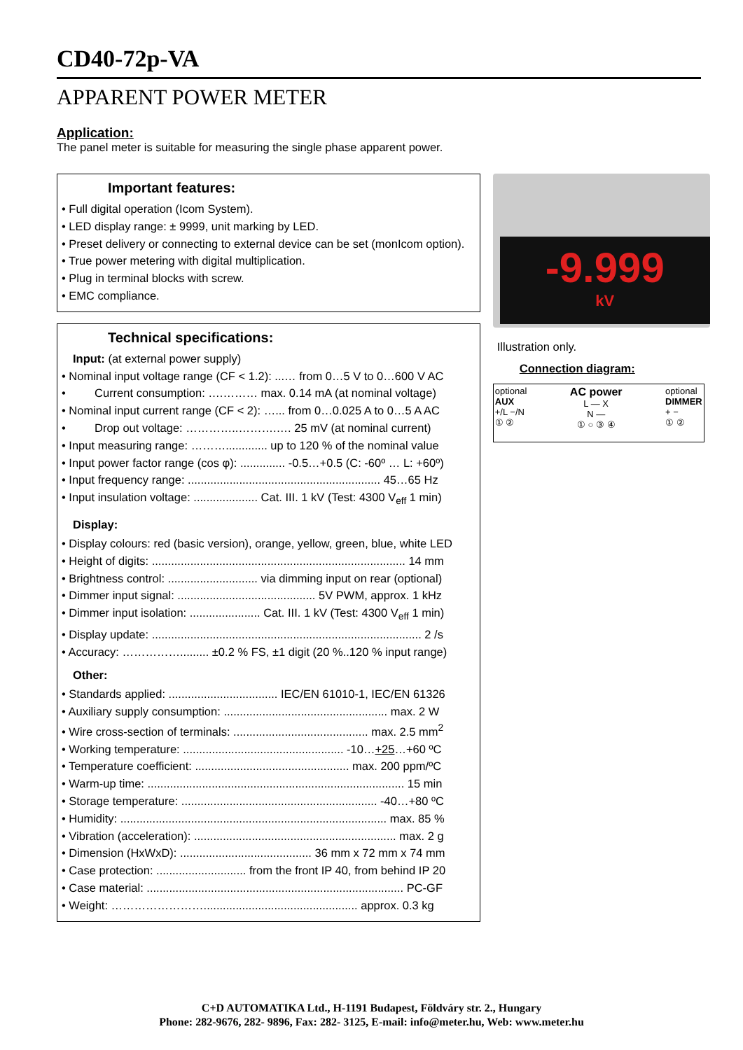CD40-72p-VA
APPARENT POWER METER
Application:
The panel meter is suitable for measuring the single phase apparent power.
Important features:
• Full digital operation (Icom System).
• LED display range: ± 9999, unit marking by LED.
• Preset delivery or connecting to external device can be set (monIcom option).
• True power metering with digital multiplication.
• Plug in terminal blocks with screw.
• EMC compliance.
Technical specifications:
Input: (at external power supply)
• Nominal input voltage range (CF < 1.2): ...… from 0…5 V to 0…600 V AC
• Current consumption: ….……… max. 0.14 mA (at nominal voltage)
• Nominal input current range (CF < 2): …... from 0…0.025 A to 0…5 A AC
• Drop out voltage: …………..……….…. 25 mV (at nominal current)
• Input measuring range: ………............. up to 120 % of the nominal value
• Input power factor range (cos φ): .............. -0.5…+0.5 (C: -60º … L: +60º)
• Input frequency range: ............................................................ 45…65 Hz
• Input insulation voltage: .................... Cat. III. 1 kV (Test: 4300 V<sub>eff</sub> 1 min)
Display:
• Display colours: red (basic version), orange, yellow, green, blue, white LED
• Height of digits: ............................................................................... 14 mm
• Brightness control: ............................ via dimming input on rear (optional)
• Dimmer input signal: ........................................... 5V PWM, approx. 1 kHz
• Dimmer input isolation: ...................... Cat. III. 1 kV (Test: 4300 V<sub>eff</sub> 1 min)
• Display update: .................................................................................... 2 /s
• Accuracy: ……………......... ±0.2 % FS, ±1 digit (20 %..120 % input range)
Other:
• Standards applied: .................................. IEC/EN 61010-1, IEC/EN 61326
• Auxiliary supply consumption: ................................................... max. 2 W
• Wire cross-section of terminals: .......................................... max. 2.5 mm<sup>2</sup>
• Working temperature: .................................................. -10…+25…+60 ºC
• Temperature coefficient: ................................................ max. 200 ppm/ºC
• Warm-up time: ................................................................................ 15 min
• Storage temperature: ............................................................. -40…+80 ºC
• Humidity: ................................................................................... max. 85 %
• Vibration (acceleration): ............................................................... max. 2 g
• Dimension (HxWxD): ......................................... 36 mm x 72 mm x 74 mm
• Case protection: ............................ from the front IP 40, from behind IP 20
• Case material: ................................................................................ PC-GF
• Weight: ……………………................................................ approx. 0.3 kg
-9.999
kV
Illustration only.
Connection diagram:
optional
AUX
+/L −/N
① ②
AC power
L — X
N —
① ○ ③ ④
optional
DIMMER
+ −
① ②
C+D AUTOMATIKA Ltd., H-1191 Budapest, Földváry str. 2., Hungary
Phone: 282-9676, 282- 9896, Fax: 282- 3125, E-mail: info@meter.hu, Web: www.meter.hu